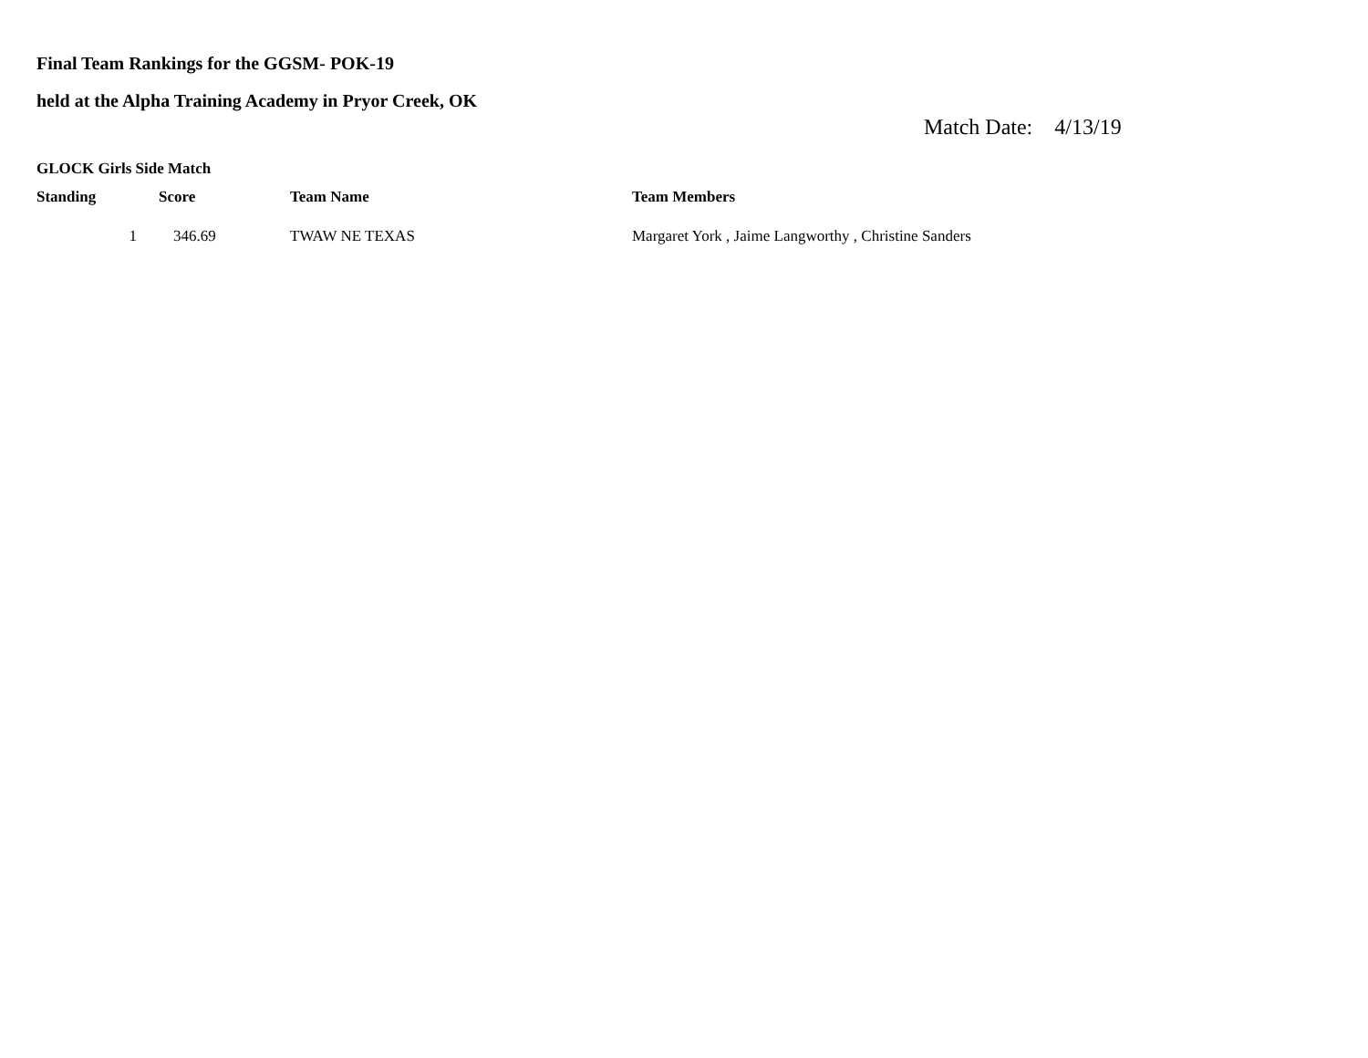Final Team Rankings for the GGSM- POK-19
held at the Alpha Training Academy in Pryor Creek, OK
Match Date: 4/13/19
GLOCK Girls Side Match
| Standing | Score | Team Name | Team Members |
| --- | --- | --- | --- |
| 1 | 346.69 | TWAW NE TEXAS | Margaret York , Jaime Langworthy , Christine Sanders |